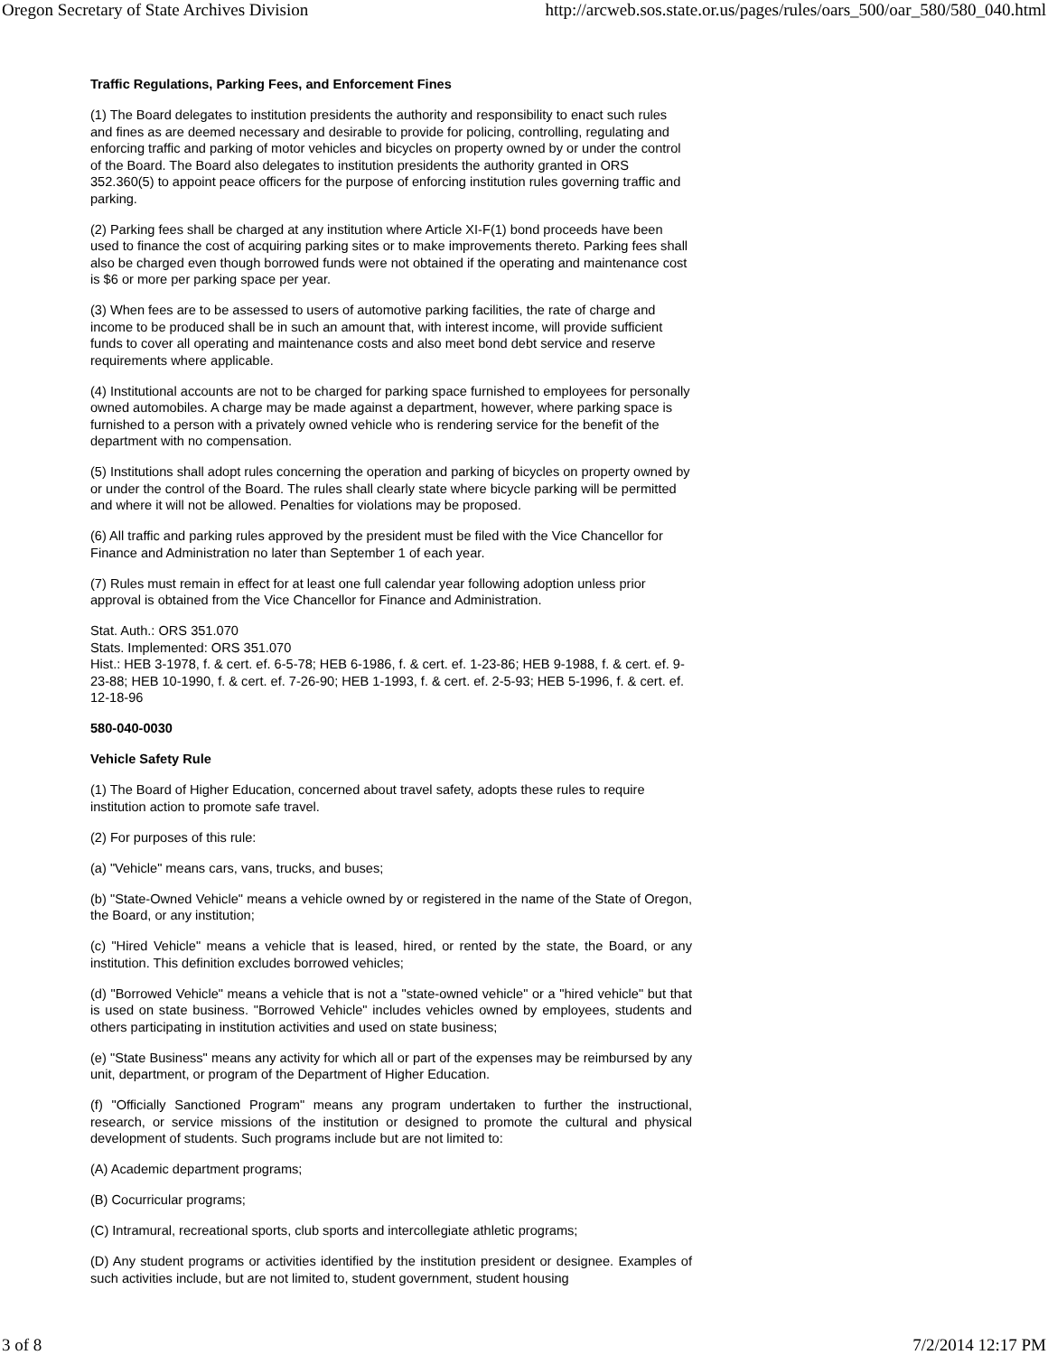Oregon Secretary of State Archives Division http://arcweb.sos.state.or.us/pages/rules/oars_500/oar_580/580_040.html
Traffic Regulations, Parking Fees, and Enforcement Fines
(1) The Board delegates to institution presidents the authority and responsibility to enact such rules and fines as are deemed necessary and desirable to provide for policing, controlling, regulating and enforcing traffic and parking of motor vehicles and bicycles on property owned by or under the control of the Board. The Board also delegates to institution presidents the authority granted in ORS 352.360(5) to appoint peace officers for the purpose of enforcing institution rules governing traffic and parking.
(2) Parking fees shall be charged at any institution where Article XI-F(1) bond proceeds have been used to finance the cost of acquiring parking sites or to make improvements thereto. Parking fees shall also be charged even though borrowed funds were not obtained if the operating and maintenance cost is $6 or more per parking space per year.
(3) When fees are to be assessed to users of automotive parking facilities, the rate of charge and income to be produced shall be in such an amount that, with interest income, will provide sufficient funds to cover all operating and maintenance costs and also meet bond debt service and reserve requirements where applicable.
(4) Institutional accounts are not to be charged for parking space furnished to employees for personally owned automobiles. A charge may be made against a department, however, where parking space is furnished to a person with a privately owned vehicle who is rendering service for the benefit of the department with no compensation.
(5) Institutions shall adopt rules concerning the operation and parking of bicycles on property owned by or under the control of the Board. The rules shall clearly state where bicycle parking will be permitted and where it will not be allowed. Penalties for violations may be proposed.
(6) All traffic and parking rules approved by the president must be filed with the Vice Chancellor for Finance and Administration no later than September 1 of each year.
(7) Rules must remain in effect for at least one full calendar year following adoption unless prior approval is obtained from the Vice Chancellor for Finance and Administration.
Stat. Auth.: ORS 351.070
Stats. Implemented: ORS 351.070
Hist.: HEB 3-1978, f. & cert. ef. 6-5-78; HEB 6-1986, f. & cert. ef. 1-23-86; HEB 9-1988, f. & cert. ef. 9-23-88; HEB 10-1990, f. & cert. ef. 7-26-90; HEB 1-1993, f. & cert. ef. 2-5-93; HEB 5-1996, f. & cert. ef. 12-18-96
580-040-0030
Vehicle Safety Rule
(1) The Board of Higher Education, concerned about travel safety, adopts these rules to require institution action to promote safe travel.
(2) For purposes of this rule:
(a) "Vehicle" means cars, vans, trucks, and buses;
(b) "State-Owned Vehicle" means a vehicle owned by or registered in the name of the State of Oregon, the Board, or any institution;
(c) "Hired Vehicle" means a vehicle that is leased, hired, or rented by the state, the Board, or any institution. This definition excludes borrowed vehicles;
(d) "Borrowed Vehicle" means a vehicle that is not a "state-owned vehicle" or a "hired vehicle" but that is used on state business. "Borrowed Vehicle" includes vehicles owned by employees, students and others participating in institution activities and used on state business;
(e) "State Business" means any activity for which all or part of the expenses may be reimbursed by any unit, department, or program of the Department of Higher Education.
(f) "Officially Sanctioned Program" means any program undertaken to further the instructional, research, or service missions of the institution or designed to promote the cultural and physical development of students. Such programs include but are not limited to:
(A) Academic department programs;
(B) Cocurricular programs;
(C) Intramural, recreational sports, club sports and intercollegiate athletic programs;
(D) Any student programs or activities identified by the institution president or designee. Examples of such activities include, but are not limited to, student government, student housing
3 of 8 7/2/2014 12:17 PM